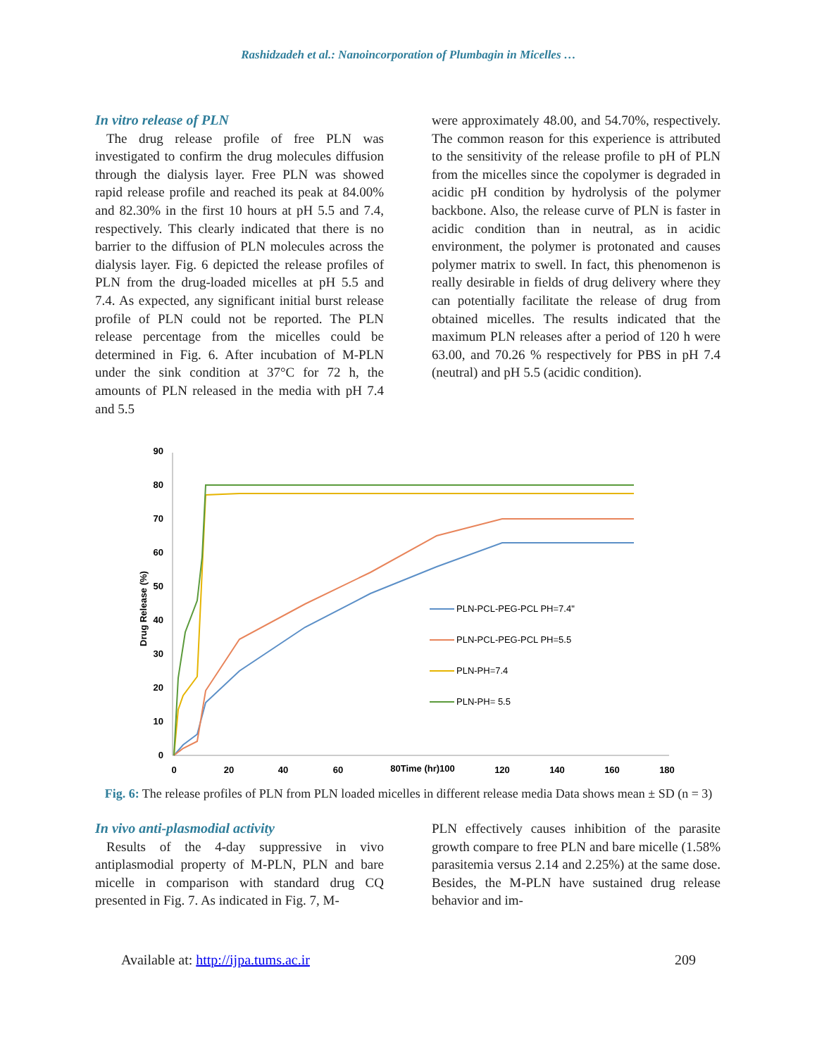Rashidzadeh et al.: Nanoincorporation of Plumbagin in Micelles …
In vitro release of PLN
The drug release profile of free PLN was investigated to confirm the drug molecules diffusion through the dialysis layer. Free PLN was showed rapid release profile and reached its peak at 84.00% and 82.30% in the first 10 hours at pH 5.5 and 7.4, respectively. This clearly indicated that there is no barrier to the diffusion of PLN molecules across the dialysis layer. Fig. 6 depicted the release profiles of PLN from the drug-loaded micelles at pH 5.5 and 7.4. As expected, any significant initial burst release profile of PLN could not be reported. The PLN release percentage from the micelles could be determined in Fig. 6. After incubation of M-PLN under the sink condition at 37°C for 72 h, the amounts of PLN released in the media with pH 7.4 and 5.5
were approximately 48.00, and 54.70%, respectively. The common reason for this experience is attributed to the sensitivity of the release profile to pH of PLN from the micelles since the copolymer is degraded in acidic pH condition by hydrolysis of the polymer backbone. Also, the release curve of PLN is faster in acidic condition than in neutral, as in acidic environment, the polymer is protonated and causes polymer matrix to swell. In fact, this phenomenon is really desirable in fields of drug delivery where they can potentially facilitate the release of drug from obtained micelles. The results indicated that the maximum PLN releases after a period of 120 h were 63.00, and 70.26 % respectively for PBS in pH 7.4 (neutral) and pH 5.5 (acidic condition).
0
10
20
30
40
50
60
70
80
90
0
20
40
60
80Time (hr)100
120
140
160
180
Drug Release (%)
PLN-PCL-PEG-PCL PH=7.4"
PLN-PCL-PEG-PCL PH=5.5
PLN-PH=7.4
PLN-PH= 5.5
Fig. 6: The release profiles of PLN from PLN loaded micelles in different release media Data shows mean ± SD (n = 3)
In vivo anti-plasmodial activity
Results of the 4-day suppressive in vivo antiplasmodial property of M-PLN, PLN and bare micelle in comparison with standard drug CQ presented in Fig. 7. As indicated in Fig. 7, M-
PLN effectively causes inhibition of the parasite growth compare to free PLN and bare micelle (1.58% parasitemia versus 2.14 and 2.25%) at the same dose. Besides, the M-PLN have sustained drug release behavior and im-
Available at: http://ijpa.tums.ac.ir 209